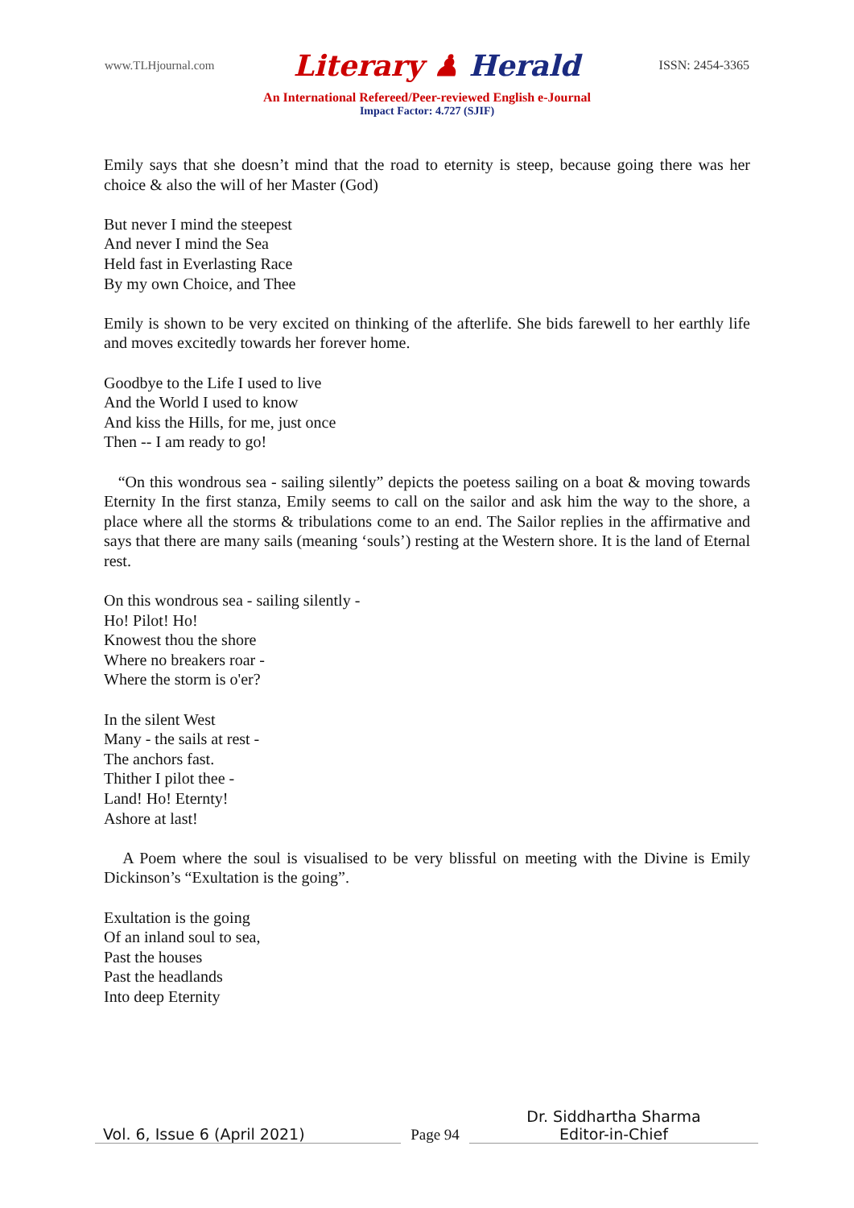www.TLHjournal.com
Literary ♟ Herald
ISSN: 2454-3365
An International Refereed/Peer-reviewed English e-Journal
Impact Factor: 4.727 (SJIF)
Emily says that she doesn’t mind that the road to eternity is steep, because going there was her choice & also the will of her Master (God)
But never I mind the steepest
And never I mind the Sea
Held fast in Everlasting Race
By my own Choice, and Thee
Emily is shown to be very excited on thinking of the afterlife. She bids farewell to her earthly life and moves excitedly towards her forever home.
Goodbye to the Life I used to live
And the World I used to know
And kiss the Hills, for me, just once
Then -- I am ready to go!
“On this wondrous sea - sailing silently” depicts the poetess sailing on a boat & moving towards Eternity In the first stanza, Emily seems to call on the sailor and ask him the way to the shore, a place where all the storms & tribulations come to an end. The Sailor replies in the affirmative and says that there are many sails (meaning ‘souls’) resting at the Western shore. It is the land of Eternal rest.
On this wondrous sea - sailing silently -
Ho! Pilot! Ho!
Knowest thou the shore
Where no breakers roar -
Where the storm is o'er?
In the silent West
Many - the sails at rest -
The anchors fast.
Thither I pilot thee -
Land! Ho! Eternty!
Ashore at last!
A Poem where the soul is visualised to be very blissful on meeting with the Divine is Emily Dickinson’s “Exultation is the going”.
Exultation is the going
Of an inland soul to sea,
Past the houses
Past the headlands
Into deep Eternity
Vol. 6, Issue 6 (April 2021)
Page 94
Dr. Siddhartha Sharma
Editor-in-Chief